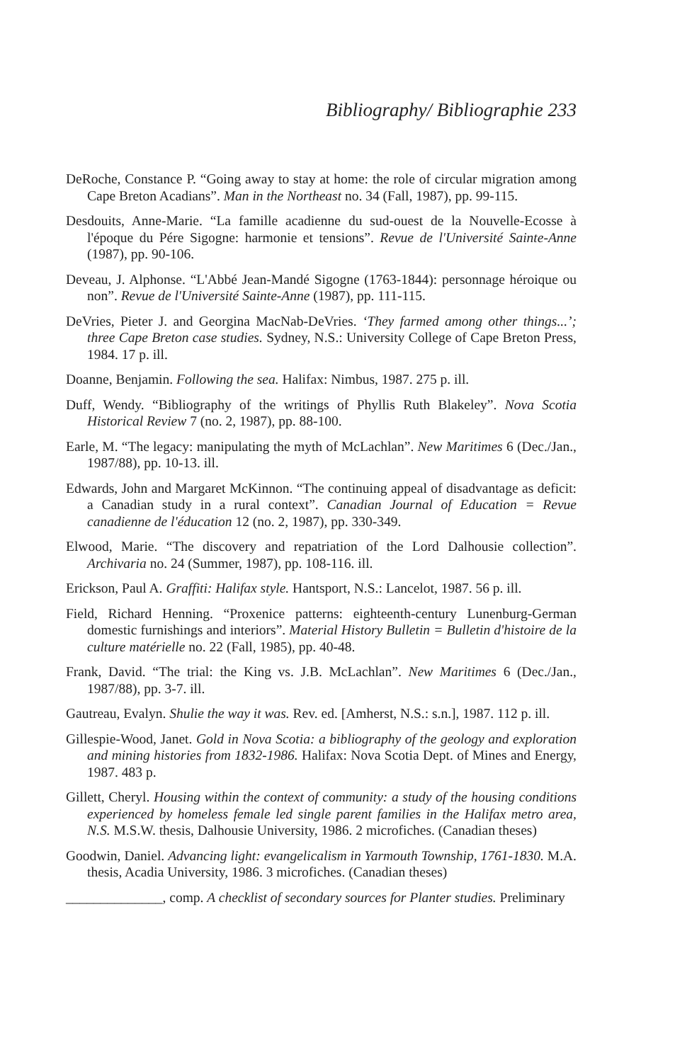Bibliography/ Bibliographie 233
DeRoche, Constance P. “Going away to stay at home: the role of circular migration among Cape Breton Acadians”. Man in the Northeast no. 34 (Fall, 1987), pp. 99-115.
Desdouits, Anne-Marie. “La famille acadienne du sud-ouest de la Nouvelle-Ecosse à l'époque du Pére Sigogne: harmonie et tensions”. Revue de l'Université Sainte-Anne (1987), pp. 90-106.
Deveau, J. Alphonse. “L'Abbé Jean-Mandé Sigogne (1763-1844): personnage héroique ou non”. Revue de l'Université Sainte-Anne (1987), pp. 111-115.
DeVries, Pieter J. and Georgina MacNab-DeVries. ‘They farmed among other things...’; three Cape Breton case studies. Sydney, N.S.: University College of Cape Breton Press, 1984. 17 p. ill.
Doanne, Benjamin. Following the sea. Halifax: Nimbus, 1987. 275 p. ill.
Duff, Wendy. “Bibliography of the writings of Phyllis Ruth Blakeley”. Nova Scotia Historical Review 7 (no. 2, 1987), pp. 88-100.
Earle, M. “The legacy: manipulating the myth of McLachlan”. New Maritimes 6 (Dec./Jan., 1987/88), pp. 10-13. ill.
Edwards, John and Margaret McKinnon. “The continuing appeal of disadvantage as deficit: a Canadian study in a rural context”. Canadian Journal of Education = Revue canadienne de l'éducation 12 (no. 2, 1987), pp. 330-349.
Elwood, Marie. “The discovery and repatriation of the Lord Dalhousie collection”. Archivaria no. 24 (Summer, 1987), pp. 108-116. ill.
Erickson, Paul A. Graffiti: Halifax style. Hantsport, N.S.: Lancelot, 1987. 56 p. ill.
Field, Richard Henning. “Proxenice patterns: eighteenth-century Lunenburg-German domestic furnishings and interiors”. Material History Bulletin = Bulletin d'histoire de la culture matérielle no. 22 (Fall, 1985), pp. 40-48.
Frank, David. “The trial: the King vs. J.B. McLachlan”. New Maritimes 6 (Dec./Jan., 1987/88), pp. 3-7. ill.
Gautreau, Evalyn. Shulie the way it was. Rev. ed. [Amherst, N.S.: s.n.], 1987. 112 p. ill.
Gillespie-Wood, Janet. Gold in Nova Scotia: a bibliography of the geology and exploration and mining histories from 1832-1986. Halifax: Nova Scotia Dept. of Mines and Energy, 1987. 483 p.
Gillett, Cheryl. Housing within the context of community: a study of the housing conditions experienced by homeless female led single parent families in the Halifax metro area, N.S. M.S.W. thesis, Dalhousie University, 1986. 2 microfiches. (Canadian theses)
Goodwin, Daniel. Advancing light: evangelicalism in Yarmouth Township, 1761-1830. M.A. thesis, Acadia University, 1986. 3 microfiches. (Canadian theses)
______________, comp. A checklist of secondary sources for Planter studies. Preliminary